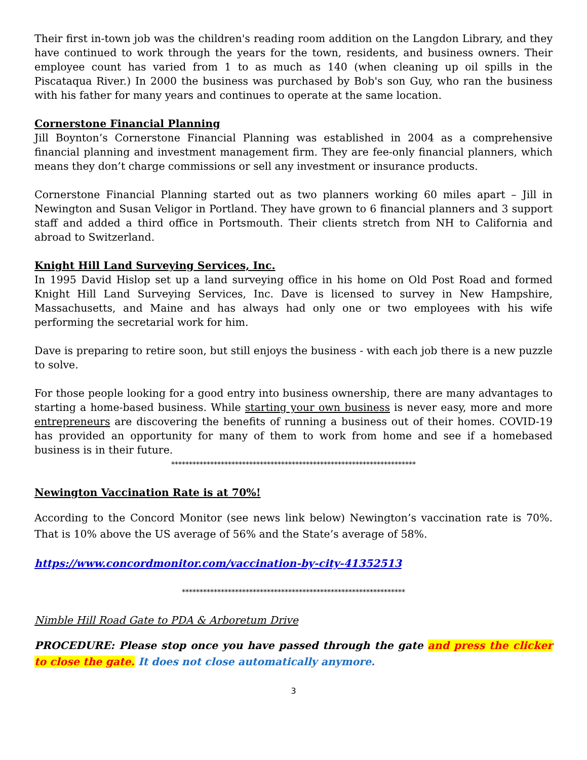Their first in-town job was the children's reading room addition on the Langdon Library, and they have continued to work through the years for the town, residents, and business owners. Their employee count has varied from 1 to as much as 140 (when cleaning up oil spills in the Piscataqua River.) In 2000 the business was purchased by Bob's son Guy, who ran the business with his father for many years and continues to operate at the same location.
Cornerstone Financial Planning
Jill Boynton’s Cornerstone Financial Planning was established in 2004 as a comprehensive financial planning and investment management firm. They are fee-only financial planners, which means they don’t charge commissions or sell any investment or insurance products.
Cornerstone Financial Planning started out as two planners working 60 miles apart – Jill in Newington and Susan Veligor in Portland. They have grown to 6 financial planners and 3 support staff and added a third office in Portsmouth. Their clients stretch from NH to California and abroad to Switzerland.
Knight Hill Land Surveying Services, Inc.
In 1995 David Hislop set up a land surveying office in his home on Old Post Road and formed Knight Hill Land Surveying Services, Inc. Dave is licensed to survey in New Hampshire, Massachusetts, and Maine and has always had only one or two employees with his wife performing the secretarial work for him.
Dave is preparing to retire soon, but still enjoys the business - with each job there is a new puzzle to solve.
For those people looking for a good entry into business ownership, there are many advantages to starting a home-based business. While starting your own business is never easy, more and more entrepreneurs are discovering the benefits of running a business out of their homes. COVID-19 has provided an opportunity for many of them to work from home and see if a homebased business is in their future.
*********************************************************************
Newington Vaccination Rate is at 70%!
According to the Concord Monitor (see news link below) Newington’s vaccination rate is 70%. That is 10% above the US average of 56% and the State’s average of 58%.
https://www.concordmonitor.com/vaccination-by-city-41352513
***************************************************************
Nimble Hill Road Gate to PDA & Arboretum Drive
PROCEDURE: Please stop once you have passed through the gate and press the clicker to close the gate. It does not close automatically anymore.
3